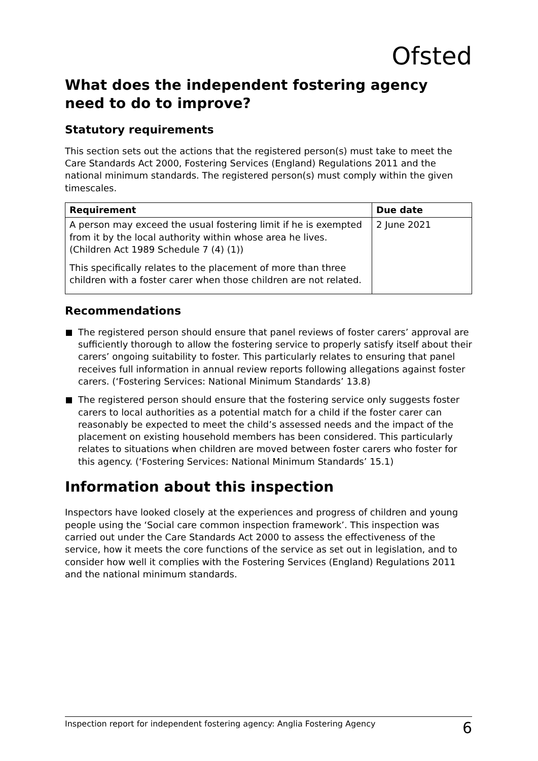Ofsted
What does the independent fostering agency need to do to improve?
Statutory requirements
This section sets out the actions that the registered person(s) must take to meet the Care Standards Act 2000, Fostering Services (England) Regulations 2011 and the national minimum standards. The registered person(s) must comply within the given timescales.
| Requirement | Due date |
| --- | --- |
| A person may exceed the usual fostering limit if he is exempted from it by the local authority within whose area he lives. (Children Act 1989 Schedule 7 (4) (1)) This specifically relates to the placement of more than three children with a foster carer when those children are not related. | 2 June 2021 |
Recommendations
The registered person should ensure that panel reviews of foster carers’ approval are sufficiently thorough to allow the fostering service to properly satisfy itself about their carers’ ongoing suitability to foster. This particularly relates to ensuring that panel receives full information in annual review reports following allegations against foster carers. (‘Fostering Services: National Minimum Standards’ 13.8)
The registered person should ensure that the fostering service only suggests foster carers to local authorities as a potential match for a child if the foster carer can reasonably be expected to meet the child’s assessed needs and the impact of the placement on existing household members has been considered. This particularly relates to situations when children are moved between foster carers who foster for this agency. (‘Fostering Services: National Minimum Standards’ 15.1)
Information about this inspection
Inspectors have looked closely at the experiences and progress of children and young people using the ‘Social care common inspection framework’. This inspection was carried out under the Care Standards Act 2000 to assess the effectiveness of the service, how it meets the core functions of the service as set out in legislation, and to consider how well it complies with the Fostering Services (England) Regulations 2011 and the national minimum standards.
Inspection report for independent fostering agency: Anglia Fostering Agency 6